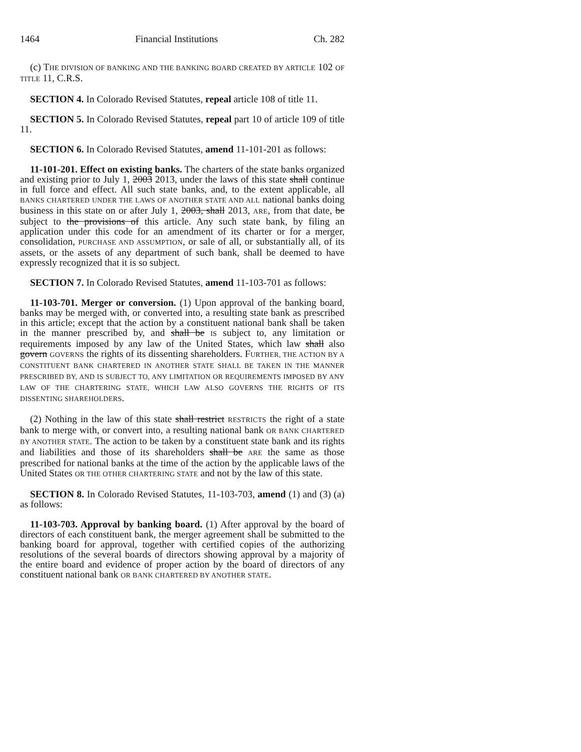1464 Financial Institutions Ch. 282
(c) THE DIVISION OF BANKING AND THE BANKING BOARD CREATED BY ARTICLE 102 OF TITLE 11, C.R.S.
SECTION 4. In Colorado Revised Statutes, repeal article 108 of title 11.
SECTION 5. In Colorado Revised Statutes, repeal part 10 of article 109 of title 11.
SECTION 6. In Colorado Revised Statutes, amend 11-101-201 as follows:
11-101-201. Effect on existing banks. The charters of the state banks organized and existing prior to July 1, 2003 2013, under the laws of this state shall continue in full force and effect. All such state banks, and, to the extent applicable, all BANKS CHARTERED UNDER THE LAWS OF ANOTHER STATE AND ALL national banks doing business in this state on or after July 1, 2003, shall 2013, ARE, from that date, be subject to the provisions of this article. Any such state bank, by filing an application under this code for an amendment of its charter or for a merger, consolidation, PURCHASE AND ASSUMPTION, or sale of all, or substantially all, of its assets, or the assets of any department of such bank, shall be deemed to have expressly recognized that it is so subject.
SECTION 7. In Colorado Revised Statutes, amend 11-103-701 as follows:
11-103-701. Merger or conversion. (1) Upon approval of the banking board, banks may be merged with, or converted into, a resulting state bank as prescribed in this article; except that the action by a constituent national bank shall be taken in the manner prescribed by, and shall be IS subject to, any limitation or requirements imposed by any law of the United States, which law shall also govern GOVERNS the rights of its dissenting shareholders. FURTHER, THE ACTION BY A CONSTITUENT BANK CHARTERED IN ANOTHER STATE SHALL BE TAKEN IN THE MANNER PRESCRIBED BY, AND IS SUBJECT TO, ANY LIMITATION OR REQUIREMENTS IMPOSED BY ANY LAW OF THE CHARTERING STATE, WHICH LAW ALSO GOVERNS THE RIGHTS OF ITS DISSENTING SHAREHOLDERS.
(2) Nothing in the law of this state shall restrict RESTRICTS the right of a state bank to merge with, or convert into, a resulting national bank OR BANK CHARTERED BY ANOTHER STATE. The action to be taken by a constituent state bank and its rights and liabilities and those of its shareholders shall be ARE the same as those prescribed for national banks at the time of the action by the applicable laws of the United States OR THE OTHER CHARTERING STATE and not by the law of this state.
SECTION 8. In Colorado Revised Statutes, 11-103-703, amend (1) and (3) (a) as follows:
11-103-703. Approval by banking board. (1) After approval by the board of directors of each constituent bank, the merger agreement shall be submitted to the banking board for approval, together with certified copies of the authorizing resolutions of the several boards of directors showing approval by a majority of the entire board and evidence of proper action by the board of directors of any constituent national bank OR BANK CHARTERED BY ANOTHER STATE.